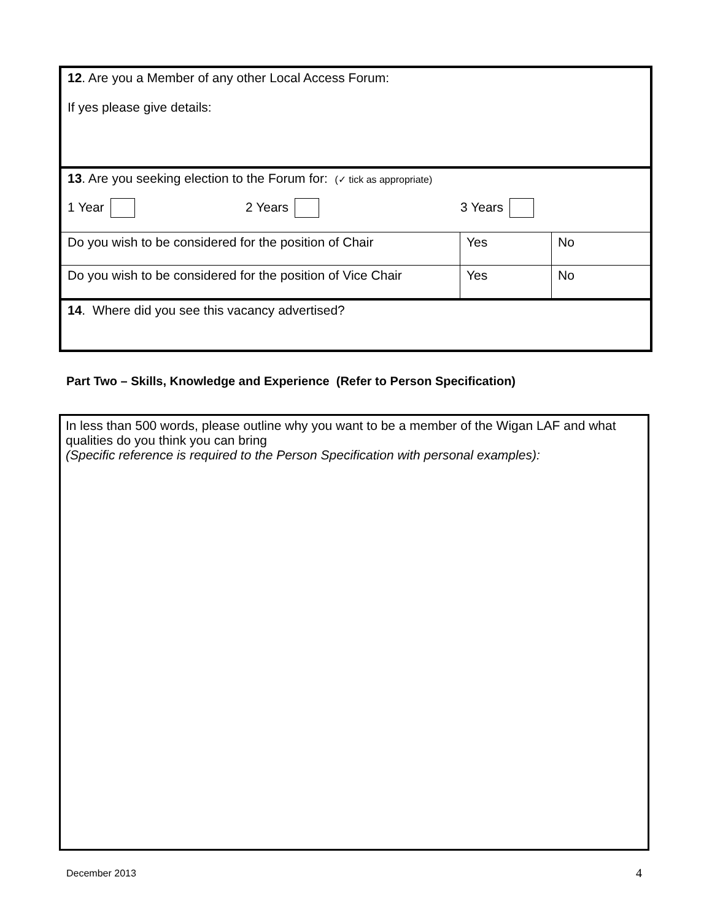| 12 . Are you a Member of any other Local Access Forum: If yes please give details: | | |
| 13 . Are you seeking election to the Forum for: (✓ tick as appropriate) 1 Year 2 Years 3 Years | | |
| Do you wish to be considered for the position of Chair | Yes | No |
| Do you wish to be considered for the position of Vice Chair | Yes | No |
| 14 . Where did you see this vacancy advertised? | | |
Part Two – Skills, Knowledge and Experience (Refer to Person Specification)
In less than 500 words, please outline why you want to be a member of the Wigan LAF and what qualities do you think you can bring
(Specific reference is required to the Person Specification with personal examples):
December 2013 4